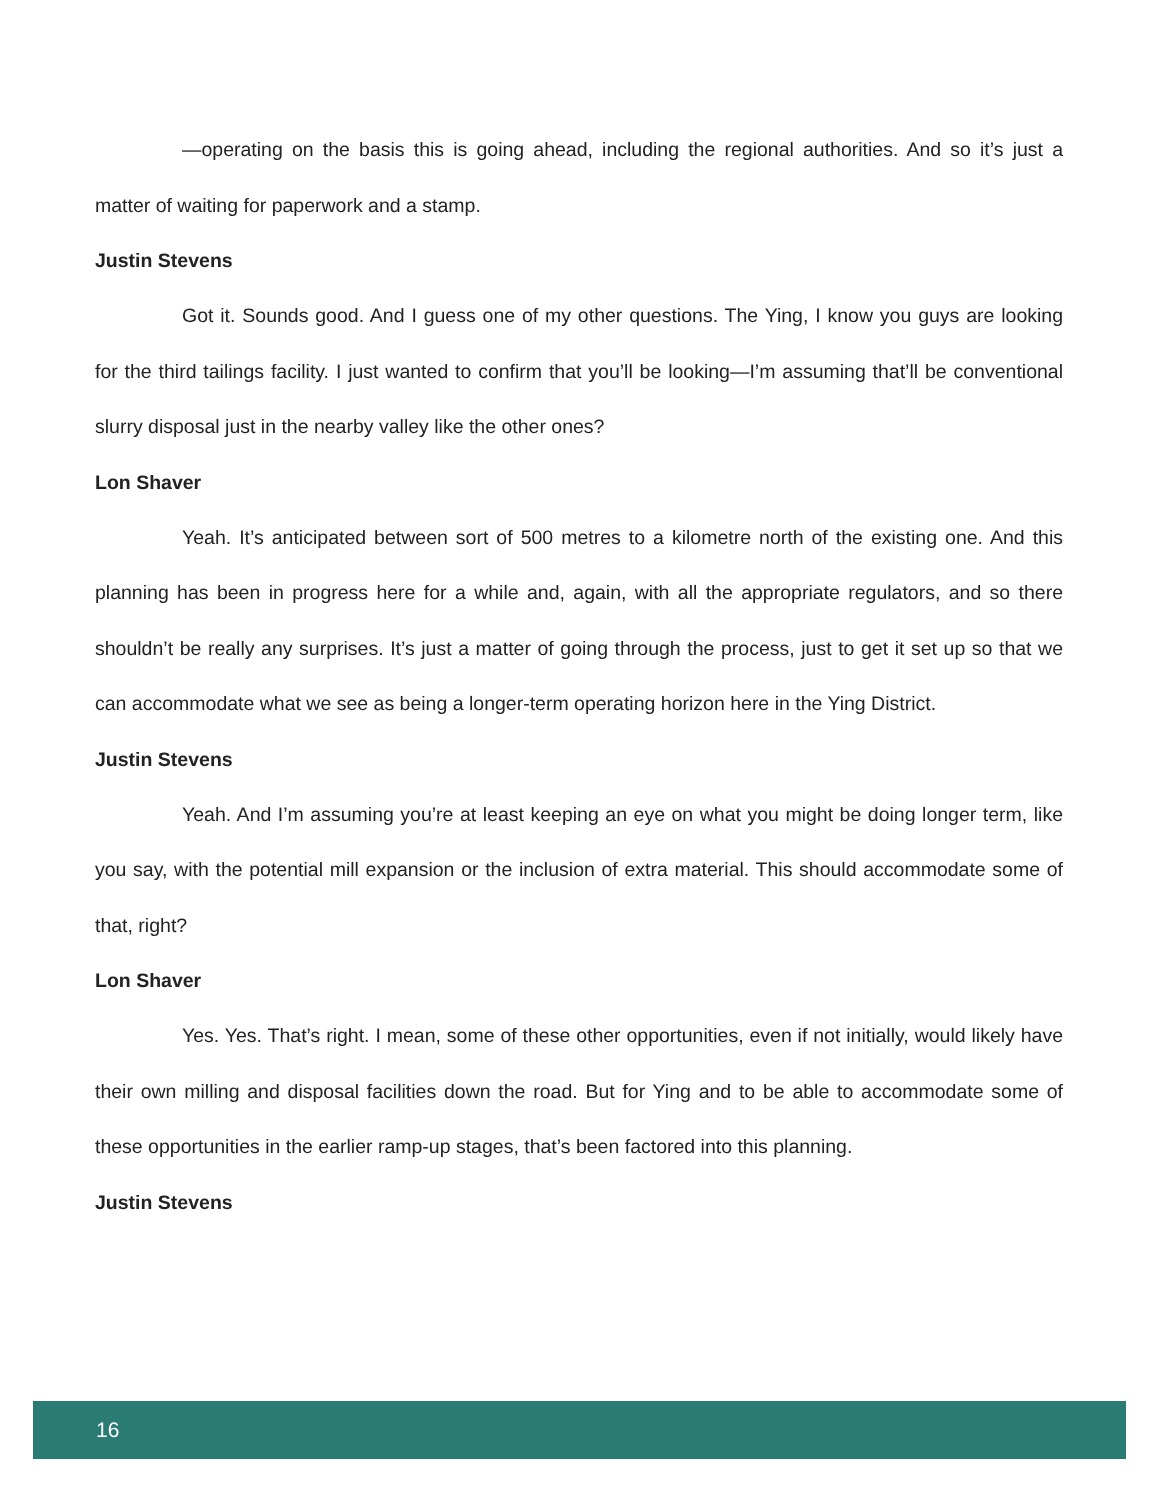—operating on the basis this is going ahead, including the regional authorities. And so it’s just a matter of waiting for paperwork and a stamp.
Justin Stevens
Got it. Sounds good. And I guess one of my other questions. The Ying, I know you guys are looking for the third tailings facility. I just wanted to confirm that you’ll be looking—I’m assuming that’ll be conventional slurry disposal just in the nearby valley like the other ones?
Lon Shaver
Yeah. It’s anticipated between sort of 500 metres to a kilometre north of the existing one. And this planning has been in progress here for a while and, again, with all the appropriate regulators, and so there shouldn’t be really any surprises. It’s just a matter of going through the process, just to get it set up so that we can accommodate what we see as being a longer-term operating horizon here in the Ying District.
Justin Stevens
Yeah. And I’m assuming you’re at least keeping an eye on what you might be doing longer term, like you say, with the potential mill expansion or the inclusion of extra material. This should accommodate some of that, right?
Lon Shaver
Yes. Yes. That’s right. I mean, some of these other opportunities, even if not initially, would likely have their own milling and disposal facilities down the road. But for Ying and to be able to accommodate some of these opportunities in the earlier ramp-up stages, that’s been factored into this planning.
Justin Stevens
16